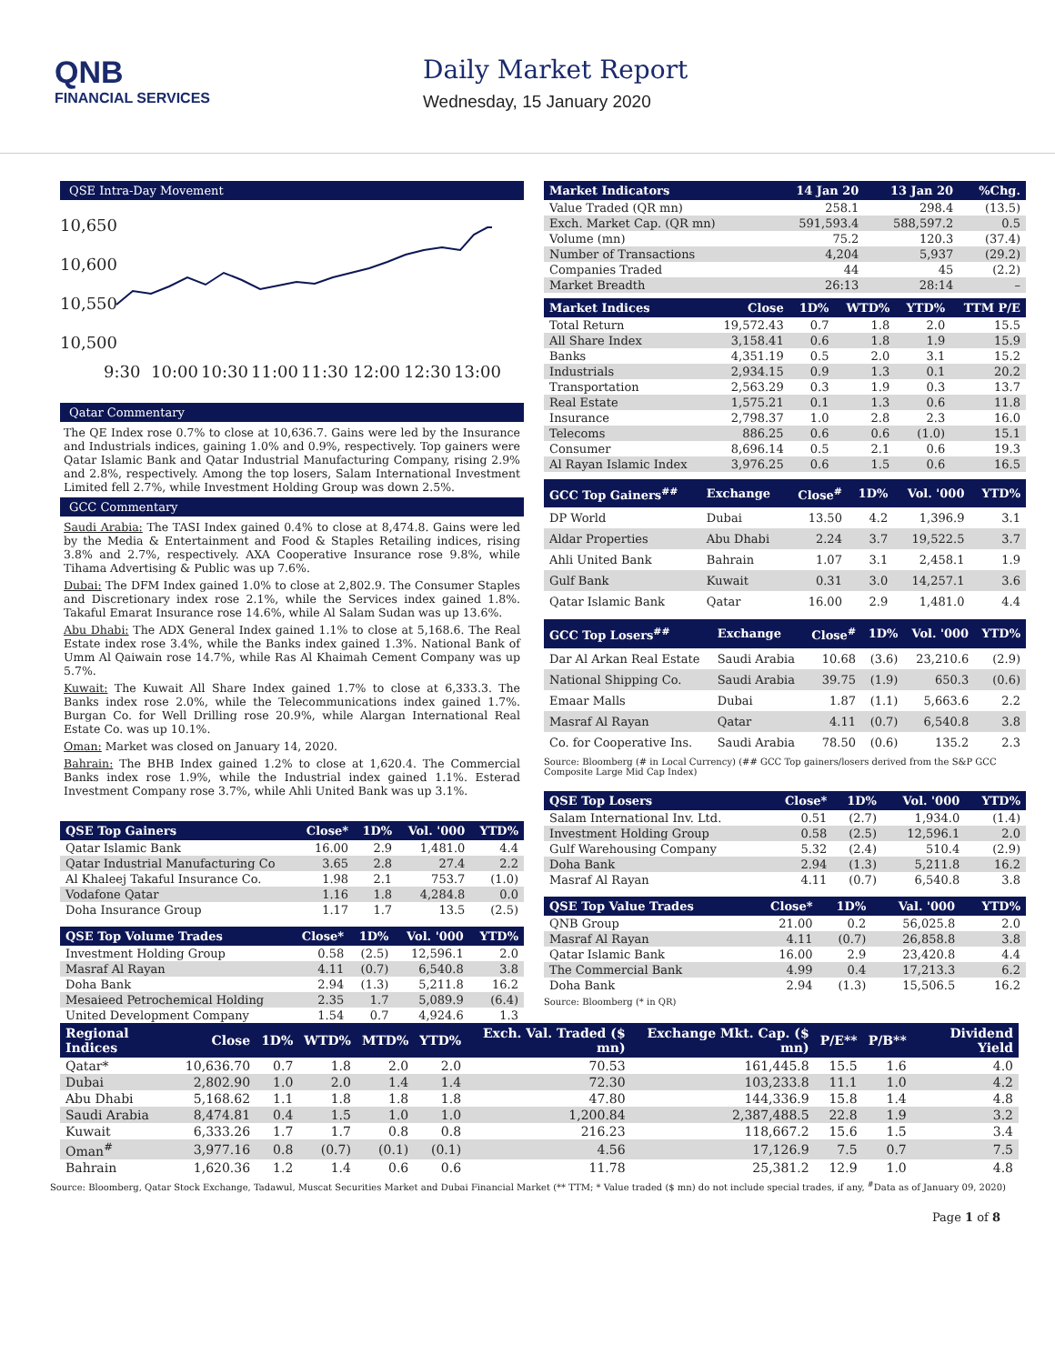QNB
FINANCIAL SERVICES
Daily Market Report
Wednesday, 15 January 2020
QSE Intra-Day Movement
10,650
10,600
10,550
10,500
9:30
10:00
10:30
11:00
11:30
12:00
12:30
13:00
Qatar Commentary
The QE Index rose 0.7% to close at 10,636.7. Gains were led by the Insurance and Industrials indices, gaining 1.0% and 0.9%, respectively. Top gainers were Qatar Islamic Bank and Qatar Industrial Manufacturing Company, rising 2.9% and 2.8%, respectively. Among the top losers, Salam International Investment Limited fell 2.7%, while Investment Holding Group was down 2.5%.
GCC Commentary
Saudi Arabia: The TASI Index gained 0.4% to close at 8,474.8. Gains were led by the Media & Entertainment and Food & Staples Retailing indices, rising 3.8% and 2.7%, respectively. AXA Cooperative Insurance rose 9.8%, while Tihama Advertising & Public was up 7.6%.
Dubai: The DFM Index gained 1.0% to close at 2,802.9. The Consumer Staples and Discretionary index rose 2.1%, while the Services index gained 1.8%. Takaful Emarat Insurance rose 14.6%, while Al Salam Sudan was up 13.6%.
Abu Dhabi: The ADX General Index gained 1.1% to close at 5,168.6. The Real Estate index rose 3.4%, while the Banks index gained 1.3%. National Bank of Umm Al Qaiwain rose 14.7%, while Ras Al Khaimah Cement Company was up 5.7%.
Kuwait: The Kuwait All Share Index gained 1.7% to close at 6,333.3. The Banks index rose 2.0%, while the Telecommunications index gained 1.7%. Burgan Co. for Well Drilling rose 20.9%, while Alargan International Real Estate Co. was up 10.1%.
Oman: Market was closed on January 14, 2020.
Bahrain: The BHB Index gained 1.2% to close at 1,620.4. The Commercial Banks index rose 1.9%, while the Industrial index gained 1.1%. Esterad Investment Company rose 3.7%, while Ahli United Bank was up 3.1%.
| QSE Top Gainers | Close* | 1D% | Vol. '000 | YTD% |
| --- | --- | --- | --- | --- |
| Qatar Islamic Bank | 16.00 | 2.9 | 1,481.0 | 4.4 |
| Qatar Industrial Manufacturing Co | 3.65 | 2.8 | 27.4 | 2.2 |
| Al Khaleej Takaful Insurance Co. | 1.98 | 2.1 | 753.7 | (1.0) |
| Vodafone Qatar | 1.16 | 1.8 | 4,284.8 | 0.0 |
| Doha Insurance Group | 1.17 | 1.7 | 13.5 | (2.5) |
| QSE Top Volume Trades | Close* | 1D% | Vol. '000 | YTD% |
| --- | --- | --- | --- | --- |
| Investment Holding Group | 0.58 | (2.5) | 12,596.1 | 2.0 |
| Masraf Al Rayan | 4.11 | (0.7) | 6,540.8 | 3.8 |
| Doha Bank | 2.94 | (1.3) | 5,211.8 | 16.2 |
| Mesaieed Petrochemical Holding | 2.35 | 1.7 | 5,089.9 | (6.4) |
| United Development Company | 1.54 | 0.7 | 4,924.6 | 1.3 |
| Market Indicators | 14 Jan 20 | 13 Jan 20 | %Chg. |
| --- | --- | --- | --- |
| Value Traded (QR mn) | 258.1 | 298.4 | (13.5) |
| Exch. Market Cap. (QR mn) | 591,593.4 | 588,597.2 | 0.5 |
| Volume (mn) | 75.2 | 120.3 | (37.4) |
| Number of Transactions | 4,204 | 5,937 | (29.2) |
| Companies Traded | 44 | 45 | (2.2) |
| Market Breadth | 26:13 | 28:14 | – |
| Market Indices | Close | 1D% | WTD% | YTD% | TTM P/E |
| --- | --- | --- | --- | --- | --- |
| Total Return | 19,572.43 | 0.7 | 1.8 | 2.0 | 15.5 |
| All Share Index | 3,158.41 | 0.6 | 1.8 | 1.9 | 15.9 |
| Banks | 4,351.19 | 0.5 | 2.0 | 3.1 | 15.2 |
| Industrials | 2,934.15 | 0.9 | 1.3 | 0.1 | 20.2 |
| Transportation | 2,563.29 | 0.3 | 1.9 | 0.3 | 13.7 |
| Real Estate | 1,575.21 | 0.1 | 1.3 | 0.6 | 11.8 |
| Insurance | 2,798.37 | 1.0 | 2.8 | 2.3 | 16.0 |
| Telecoms | 886.25 | 0.6 | 0.6 | (1.0) | 15.1 |
| Consumer | 8,696.14 | 0.5 | 2.1 | 0.6 | 19.3 |
| Al Rayan Islamic Index | 3,976.25 | 0.6 | 1.5 | 0.6 | 16.5 |
| GCC Top Gainers<sup>##</sup> | Exchange | Close<sup>#</sup> | 1D% | Vol. '000 | YTD% |
| --- | --- | --- | --- | --- | --- |
| DP World | Dubai | 13.50 | 4.2 | 1,396.9 | 3.1 |
| Aldar Properties | Abu Dhabi | 2.24 | 3.7 | 19,522.5 | 3.7 |
| Ahli United Bank | Bahrain | 1.07 | 3.1 | 2,458.1 | 1.9 |
| Gulf Bank | Kuwait | 0.31 | 3.0 | 14,257.1 | 3.6 |
| Qatar Islamic Bank | Qatar | 16.00 | 2.9 | 1,481.0 | 4.4 |
| GCC Top Losers<sup>##</sup> | Exchange | Close<sup>#</sup> | 1D% | Vol. '000 | YTD% |
| --- | --- | --- | --- | --- | --- |
| Dar Al Arkan Real Estate | Saudi Arabia | 10.68 | (3.6) | 23,210.6 | (2.9) |
| National Shipping Co. | Saudi Arabia | 39.75 | (1.9) | 650.3 | (0.6) |
| Emaar Malls | Dubai | 1.87 | (1.1) | 5,663.6 | 2.2 |
| Masraf Al Rayan | Qatar | 4.11 | (0.7) | 6,540.8 | 3.8 |
| Co. for Cooperative Ins. | Saudi Arabia | 78.50 | (0.6) | 135.2 | 2.3 |
Source: Bloomberg (# in Local Currency) (## GCC Top gainers/losers derived from the S&P GCC Composite Large Mid Cap Index)
| QSE Top Losers | Close* | 1D% | Vol. '000 | YTD% |
| --- | --- | --- | --- | --- |
| Salam International Inv. Ltd. | 0.51 | (2.7) | 1,934.0 | (1.4) |
| Investment Holding Group | 0.58 | (2.5) | 12,596.1 | 2.0 |
| Gulf Warehousing Company | 5.32 | (2.4) | 510.4 | (2.9) |
| Doha Bank | 2.94 | (1.3) | 5,211.8 | 16.2 |
| Masraf Al Rayan | 4.11 | (0.7) | 6,540.8 | 3.8 |
| QSE Top Value Trades | Close* | 1D% | Val. '000 | YTD% |
| --- | --- | --- | --- | --- |
| QNB Group | 21.00 | 0.2 | 56,025.8 | 2.0 |
| Masraf Al Rayan | 4.11 | (0.7) | 26,858.8 | 3.8 |
| Qatar Islamic Bank | 16.00 | 2.9 | 23,420.8 | 4.4 |
| The Commercial Bank | 4.99 | 0.4 | 17,213.3 | 6.2 |
| Doha Bank | 2.94 | (1.3) | 15,506.5 | 16.2 |
Source: Bloomberg (* in QR)
| Regional Indices | Close | 1D% | WTD% | MTD% | YTD% | Exch. Val. Traded ($ mn) | Exchange Mkt. Cap. ($ mn) | P/E** | P/B** | Dividend Yield |
| --- | --- | --- | --- | --- | --- | --- | --- | --- | --- | --- |
| Qatar* | 10,636.70 | 0.7 | 1.8 | 2.0 | 2.0 | 70.53 | 161,445.8 | 15.5 | 1.6 | 4.0 |
| Dubai | 2,802.90 | 1.0 | 2.0 | 1.4 | 1.4 | 72.30 | 103,233.8 | 11.1 | 1.0 | 4.2 |
| Abu Dhabi | 5,168.62 | 1.1 | 1.8 | 1.8 | 1.8 | 47.80 | 144,336.9 | 15.8 | 1.4 | 4.8 |
| Saudi Arabia | 8,474.81 | 0.4 | 1.5 | 1.0 | 1.0 | 1,200.84 | 2,387,488.5 | 22.8 | 1.9 | 3.2 |
| Kuwait | 6,333.26 | 1.7 | 1.7 | 0.8 | 0.8 | 216.23 | 118,667.2 | 15.6 | 1.5 | 3.4 |
| Oman<sup>#</sup> | 3,977.16 | 0.8 | (0.7) | (0.1) | (0.1) | 4.56 | 17,126.9 | 7.5 | 0.7 | 7.5 |
| Bahrain | 1,620.36 | 1.2 | 1.4 | 0.6 | 0.6 | 11.78 | 25,381.2 | 12.9 | 1.0 | 4.8 |
Source: Bloomberg, Qatar Stock Exchange, Tadawul, Muscat Securities Market and Dubai Financial Market (** TTM; * Value traded ($ mn) do not include special trades, if any, <sup>#</sup>Data as of January 09, 2020)
Page 1 of 8